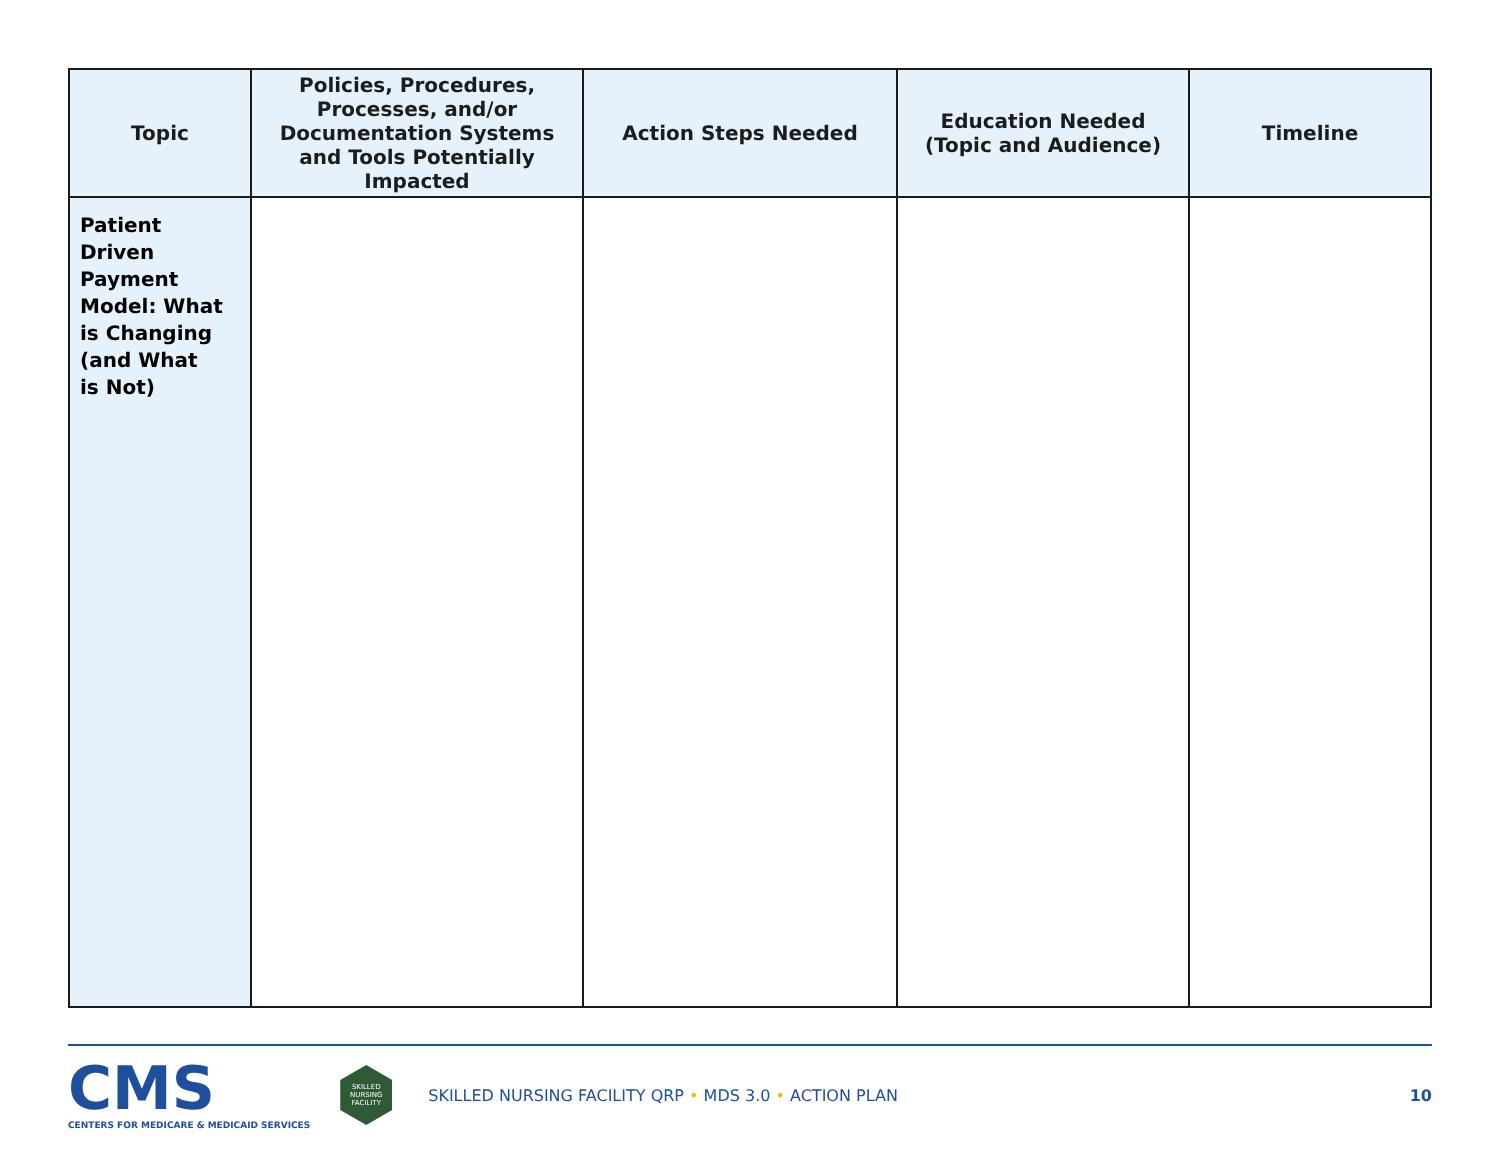| Topic | Policies, Procedures, Processes, and/or Documentation Systems and Tools Potentially Impacted | Action Steps Needed | Education Needed (Topic and Audience) | Timeline |
| --- | --- | --- | --- | --- |
| Patient Driven Payment Model: What is Changing (and What is Not) | | | | |
CMS
CENTERS FOR MEDICARE & MEDICAID SERVICES
SKILLED
NURSING
FACILITY
SKILLED NURSING FACILITY QRP • MDS 3.0 • ACTION PLAN
10